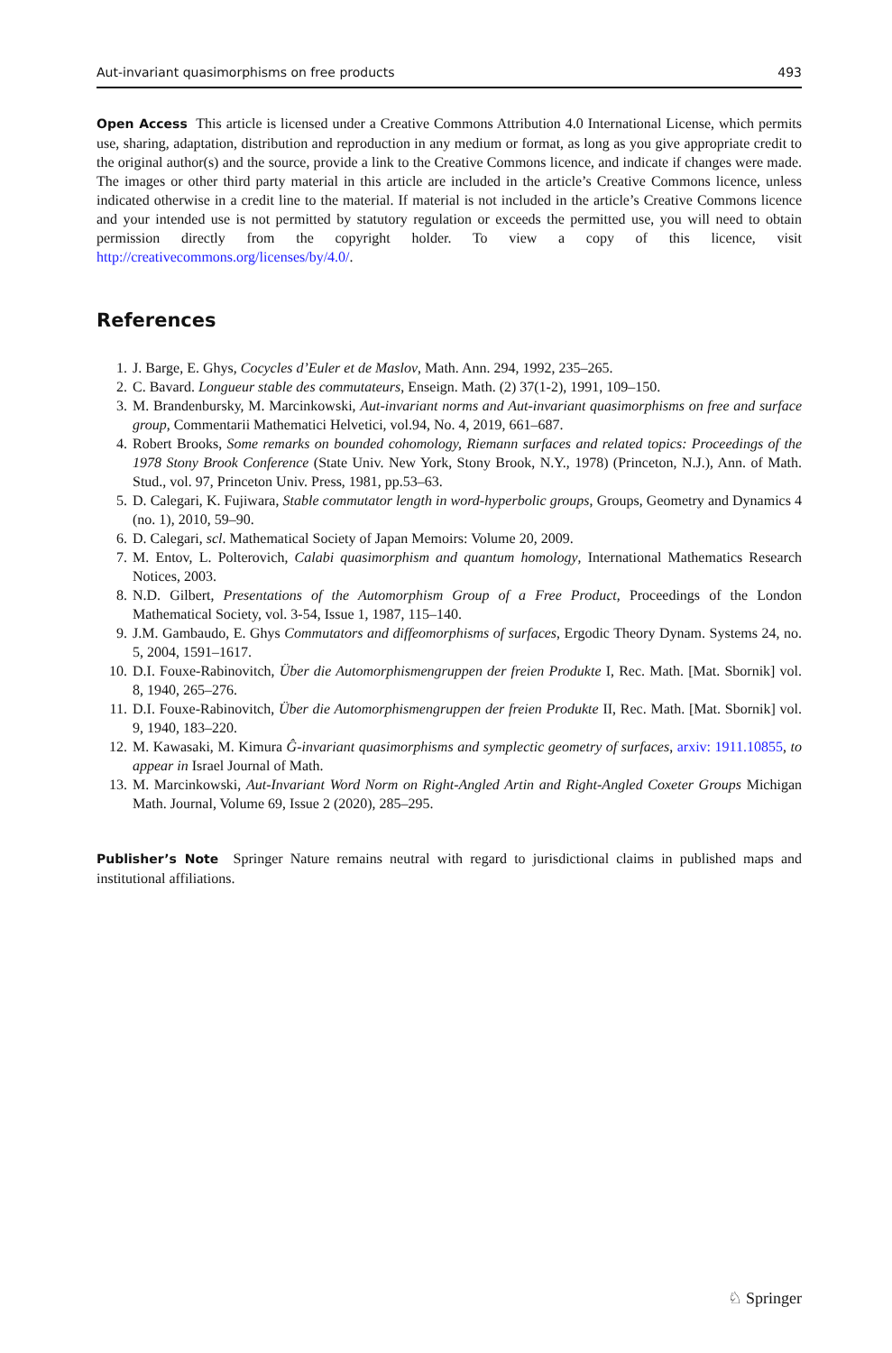Aut-invariant quasimorphisms on free products 493
Open Access This article is licensed under a Creative Commons Attribution 4.0 International License, which permits use, sharing, adaptation, distribution and reproduction in any medium or format, as long as you give appropriate credit to the original author(s) and the source, provide a link to the Creative Commons licence, and indicate if changes were made. The images or other third party material in this article are included in the article’s Creative Commons licence, unless indicated otherwise in a credit line to the material. If material is not included in the article’s Creative Commons licence and your intended use is not permitted by statutory regulation or exceeds the permitted use, you will need to obtain permission directly from the copyright holder. To view a copy of this licence, visit http://creativecommons.org/licenses/by/4.0/.
References
1. J. Barge, E. Ghys, Cocycles d’Euler et de Maslov, Math. Ann. 294, 1992, 235–265.
2. C. Bavard. Longueur stable des commutateurs, Enseign. Math. (2) 37(1-2), 1991, 109–150.
3. M. Brandenbursky, M. Marcinkowski, Aut-invariant norms and Aut-invariant quasimorphisms on free and surface group, Commentarii Mathematici Helvetici, vol.94, No. 4, 2019, 661–687.
4. Robert Brooks, Some remarks on bounded cohomology, Riemann surfaces and related topics: Proceedings of the 1978 Stony Brook Conference (State Univ. New York, Stony Brook, N.Y., 1978) (Princeton, N.J.), Ann. of Math. Stud., vol. 97, Princeton Univ. Press, 1981, pp.53–63.
5. D. Calegari, K. Fujiwara, Stable commutator length in word-hyperbolic groups, Groups, Geometry and Dynamics 4 (no. 1), 2010, 59–90.
6. D. Calegari, scl. Mathematical Society of Japan Memoirs: Volume 20, 2009.
7. M. Entov, L. Polterovich, Calabi quasimorphism and quantum homology, International Mathematics Research Notices, 2003.
8. N.D. Gilbert, Presentations of the Automorphism Group of a Free Product, Proceedings of the London Mathematical Society, vol. 3-54, Issue 1, 1987, 115–140.
9. J.M. Gambaudo, E. Ghys Commutators and diffeomorphisms of surfaces, Ergodic Theory Dynam. Systems 24, no. 5, 2004, 1591–1617.
10. D.I. Fouxe-Rabinovitch, Über die Automorphismengruppen der freien Produkte I, Rec. Math. [Mat. Sbornik] vol. 8, 1940, 265–276.
11. D.I. Fouxe-Rabinovitch, Über die Automorphismengruppen der freien Produkte II, Rec. Math. [Mat. Sbornik] vol. 9, 1940, 183–220.
12. M. Kawasaki, M. Kimura Ĝ-invariant quasimorphisms and symplectic geometry of surfaces, arxiv: 1911.10855, to appear in Israel Journal of Math.
13. M. Marcinkowski, Aut-Invariant Word Norm on Right-Angled Artin and Right-Angled Coxeter Groups Michigan Math. Journal, Volume 69, Issue 2 (2020), 285–295.
Publisher’s Note Springer Nature remains neutral with regard to jurisdictional claims in published maps and institutional affiliations.
♘ Springer